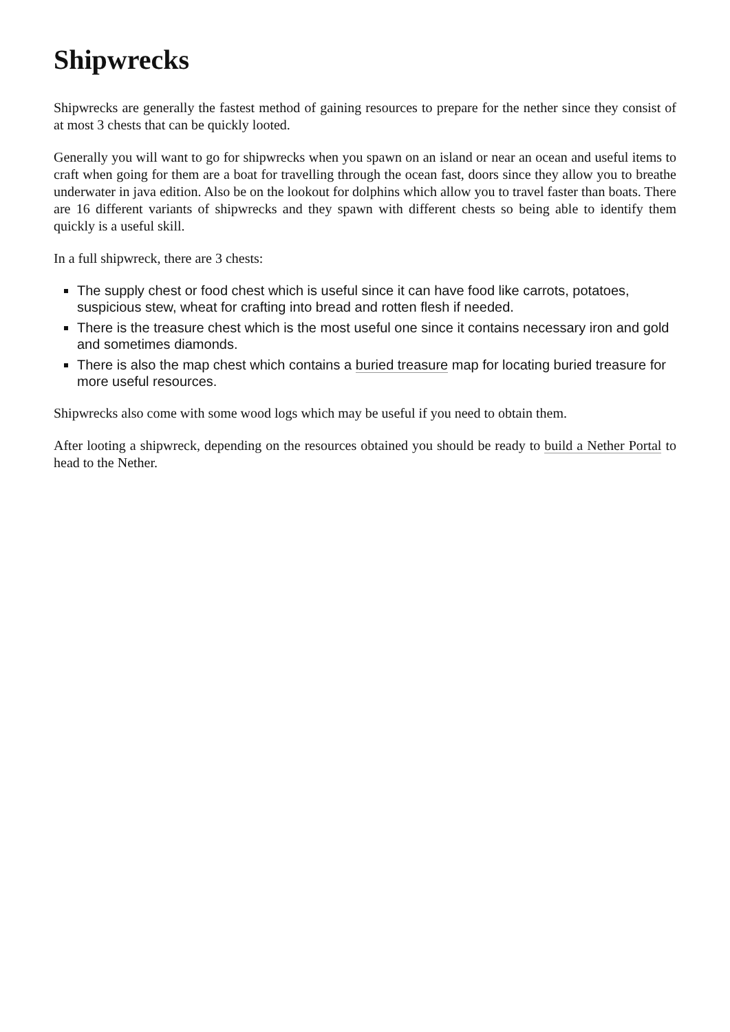Shipwrecks
Shipwrecks are generally the fastest method of gaining resources to prepare for the nether since they consist of at most 3 chests that can be quickly looted.
Generally you will want to go for shipwrecks when you spawn on an island or near an ocean and useful items to craft when going for them are a boat for travelling through the ocean fast, doors since they allow you to breathe underwater in java edition. Also be on the lookout for dolphins which allow you to travel faster than boats. There are 16 different variants of shipwrecks and they spawn with different chests so being able to identify them quickly is a useful skill.
In a full shipwreck, there are 3 chests:
The supply chest or food chest which is useful since it can have food like carrots, potatoes, suspicious stew, wheat for crafting into bread and rotten flesh if needed.
There is the treasure chest which is the most useful one since it contains necessary iron and gold and sometimes diamonds.
There is also the map chest which contains a buried treasure map for locating buried treasure for more useful resources.
Shipwrecks also come with some wood logs which may be useful if you need to obtain them.
After looting a shipwreck, depending on the resources obtained you should be ready to build a Nether Portal to head to the Nether.